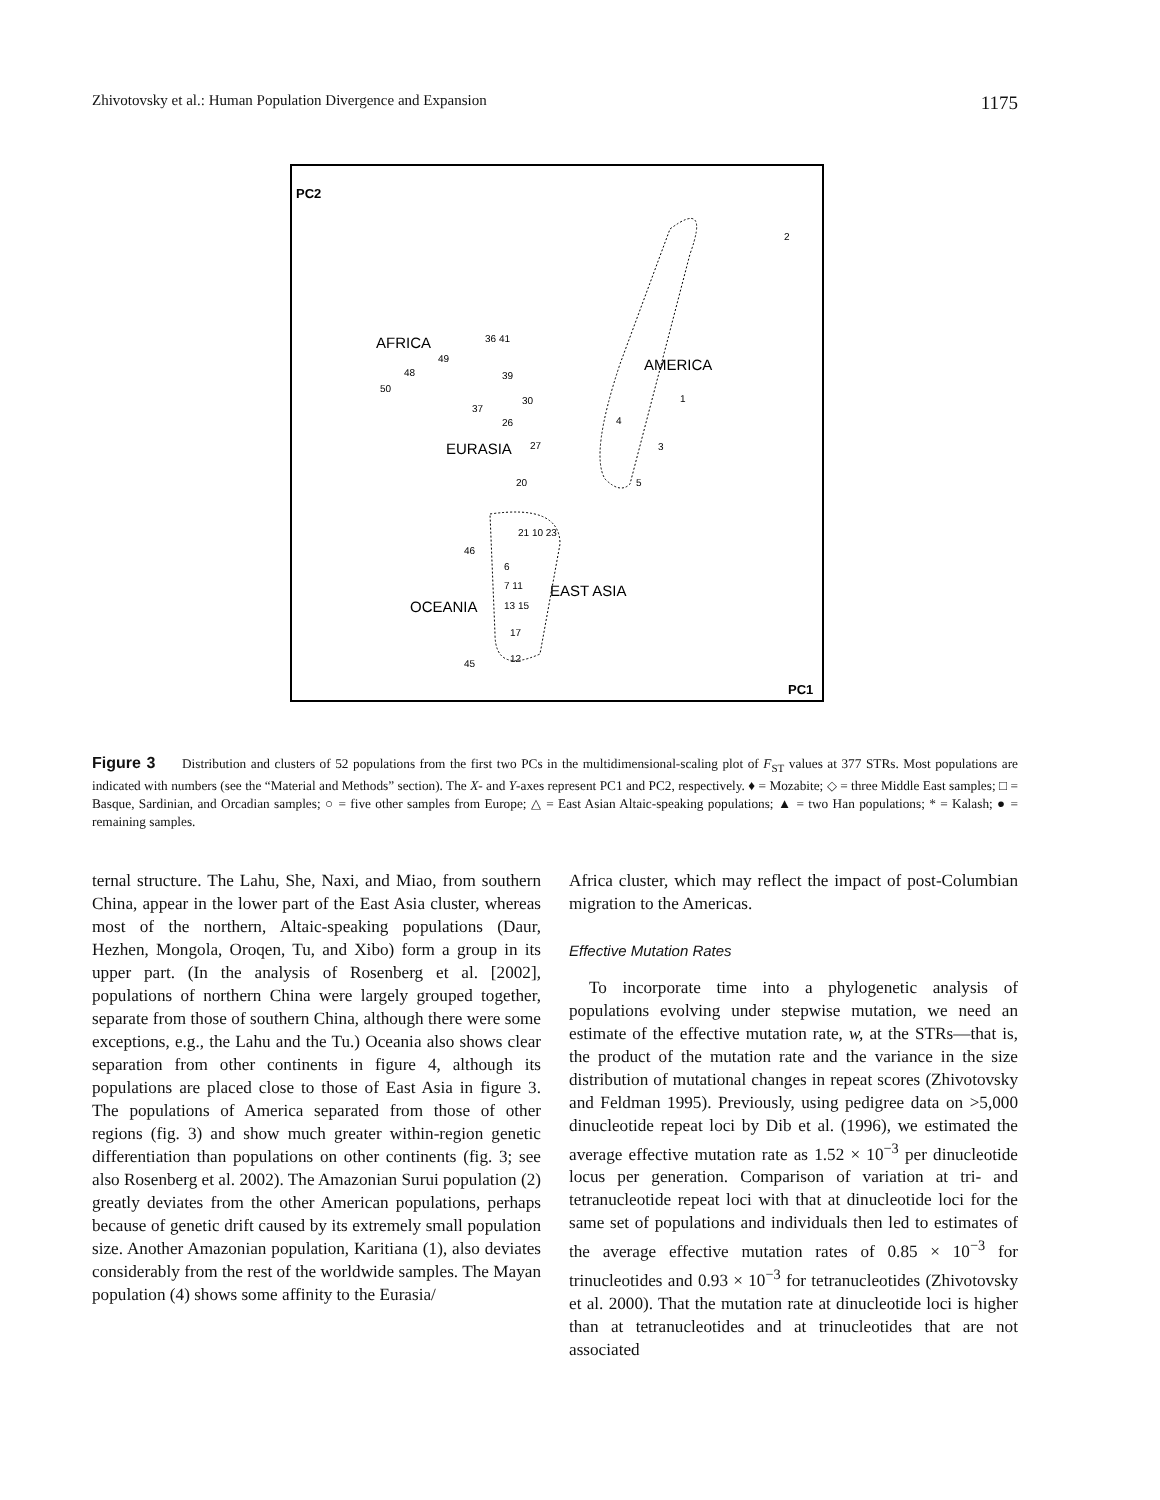Zhivotovsky et al.: Human Population Divergence and Expansion 1175
PC2
PC1
AMERICA
2
1
4
3
5
AFRICA
50
48
49
EURASIA
36 41
39
37
26
30
27
20
EAST ASIA
21 10 23
6
7 11
13 15
17
12
OCEANIA
46
45
Figure 3 Distribution and clusters of 52 populations from the first two PCs in the multidimensional-scaling plot of F<sub>ST</sub> values at 377 STRs. Most populations are indicated with numbers (see the “Material and Methods” section). The X- and Y-axes represent PC1 and PC2, respectively. ♦ = Mozabite; ◇ = three Middle East samples; □ = Basque, Sardinian, and Orcadian samples; ○ = five other samples from Europe; △ = East Asian Altaic-speaking populations; ▲ = two Han populations; * = Kalash; ● = remaining samples.
ternal structure. The Lahu, She, Naxi, and Miao, from southern China, appear in the lower part of the East Asia cluster, whereas most of the northern, Altaic-speaking populations (Daur, Hezhen, Mongola, Oroqen, Tu, and Xibo) form a group in its upper part. (In the analysis of Rosenberg et al. [2002], populations of northern China were largely grouped together, separate from those of southern China, although there were some exceptions, e.g., the Lahu and the Tu.) Oceania also shows clear separation from other continents in figure 4, although its populations are placed close to those of East Asia in figure 3. The populations of America separated from those of other regions (fig. 3) and show much greater within-region genetic differentiation than populations on other continents (fig. 3; see also Rosenberg et al. 2002). The Amazonian Surui population (2) greatly deviates from the other American populations, perhaps because of genetic drift caused by its extremely small population size. Another Amazonian population, Karitiana (1), also deviates considerably from the rest of the worldwide samples. The Mayan population (4) shows some affinity to the Eurasia/
Africa cluster, which may reflect the impact of post-Columbian migration to the Americas.
Effective Mutation Rates
To incorporate time into a phylogenetic analysis of populations evolving under stepwise mutation, we need an estimate of the effective mutation rate, w, at the STRs—that is, the product of the mutation rate and the variance in the size distribution of mutational changes in repeat scores (Zhivotovsky and Feldman 1995). Previously, using pedigree data on >5,000 dinucleotide repeat loci by Dib et al. (1996), we estimated the average effective mutation rate as 1.52 × 10<sup>−3</sup> per dinucleotide locus per generation. Comparison of variation at tri- and tetranucleotide repeat loci with that at dinucleotide loci for the same set of populations and individuals then led to estimates of the average effective mutation rates of 0.85 × 10<sup>−3</sup> for trinucleotides and 0.93 × 10<sup>−3</sup> for tetranucleotides (Zhivotovsky et al. 2000). That the mutation rate at dinucleotide loci is higher than at tetranucleotides and at trinucleotides that are not associated